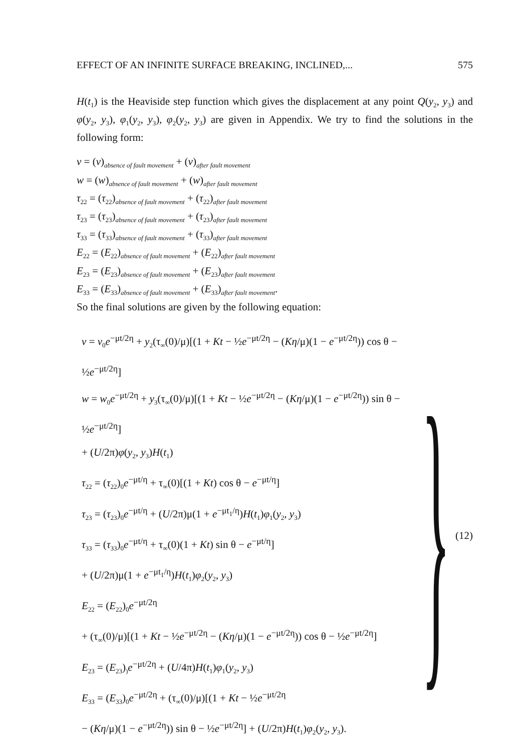EFFECT OF AN INFINITE SURFACE BREAKING, INCLINED,... 575
H(t<sub>1</sub>) is the Heaviside step function which gives the displacement at any point Q(y<sub>2</sub>, y<sub>3</sub>) and φ(y<sub>2</sub>, y<sub>3</sub>), φ<sub>1</sub>(y<sub>2</sub>, y<sub>3</sub>), φ<sub>2</sub>(y<sub>2</sub>, y<sub>3</sub>) are given in Appendix. We try to find the solutions in the following form:
v = (v)<sub>absence of fault movement</sub> + (v)<sub>after fault movement</sub>
w = (w)<sub>absence of fault movement</sub> + (w)<sub>after fault movement</sub>
τ<sub>22</sub> = (τ<sub>22</sub>)<sub>absence of fault movement</sub> + (τ<sub>22</sub>)<sub>after fault movement</sub>
τ<sub>23</sub> = (τ<sub>23</sub>)<sub>absence of fault movement</sub> + (τ<sub>23</sub>)<sub>after fault movement</sub>
τ<sub>33</sub> = (τ<sub>33</sub>)<sub>absence of fault movement</sub> + (τ<sub>33</sub>)<sub>after fault movement</sub>
E<sub>22</sub> = (E<sub>22</sub>)<sub>absence of fault movement</sub> + (E<sub>22</sub>)<sub>after fault movement</sub>
E<sub>23</sub> = (E<sub>23</sub>)<sub>absence of fault movement</sub> + (E<sub>23</sub>)<sub>after fault movement</sub>
E<sub>33</sub> = (E<sub>33</sub>)<sub>absence of fault movement</sub> + (E<sub>33</sub>)<sub>after fault movement</sub>.
So the final solutions are given by the following equation:
v = v<sub>0</sub>e<sup>−μt/2η</sup> + y<sub>2</sub>(τ<sub>∞</sub>(0)/μ)[(1 + Kt − ½e<sup>−μt/2η</sup> − (Kη/μ)(1 − e<sup>−μt/2η</sup>)) cos θ − ½e<sup>−μt/2η</sup>]
w = w<sub>0</sub>e<sup>−μt/2η</sup> + y<sub>3</sub>(τ<sub>∞</sub>(0)/μ)[(1 + Kt − ½e<sup>−μt/2η</sup> − (Kη/μ)(1 − e<sup>−μt/2η</sup>)) sin θ − ½e<sup>−μt/2η</sup>]
+ (U/2π)φ(y<sub>2</sub>, y<sub>3</sub>)H(t<sub>1</sub>)
τ<sub>22</sub> = (τ<sub>22</sub>)<sub>0</sub>e<sup>−μt/η</sup> + τ<sub>∞</sub>(0)[(1 + Kt) cos θ − e<sup>−μt/η</sup>]
τ<sub>23</sub> = (τ<sub>23</sub>)<sub>0</sub>e<sup>−μt/η</sup> + (U/2π)μ(1 + e<sup>−μt<sub>1</sub>/η</sup>)H(t<sub>1</sub>)φ<sub>1</sub>(y<sub>2</sub>, y<sub>3</sub>)
τ<sub>33</sub> = (τ<sub>33</sub>)<sub>0</sub>e<sup>−μt/η</sup> + τ<sub>∞</sub>(0)(1 + Kt) sin θ − e<sup>−μt/η</sup>]
+ (U/2π)μ(1 + e<sup>−μt<sub>1</sub>/η</sup>)H(t<sub>1</sub>)φ<sub>2</sub>(y<sub>2</sub>, y<sub>3</sub>)
E<sub>22</sub> = (E<sub>22</sub>)<sub>0</sub>e<sup>−μt/2η</sup>
+ (τ<sub>∞</sub>(0)/μ)[(1 + Kt − ½e<sup>−μt/2η</sup> − (Kη/μ)(1 − e<sup>−μt/2η</sup>)) cos θ − ½e<sup>−μt/2η</sup>]
E<sub>23</sub> = (E<sub>23</sub>)<sub>)</sub>e<sup>−μt/2η</sup> + (U/4π)H(t<sub>1</sub>)φ<sub>1</sub>(y<sub>2</sub>, y<sub>3</sub>)
E<sub>33</sub> = (E<sub>33</sub>)<sub>0</sub>e<sup>−μt/2η</sup> + (τ<sub>∞</sub>(0)/μ)[(1 + Kt − ½e<sup>−μt/2η</sup>
− (Kη/μ)(1 − e<sup>−μt/2η</sup>)) sin θ − ½e<sup>−μt/2η</sup>] + (U/2π)H(t<sub>1</sub>)φ<sub>2</sub>(y<sub>2</sub>, y<sub>3</sub>).
} (12)